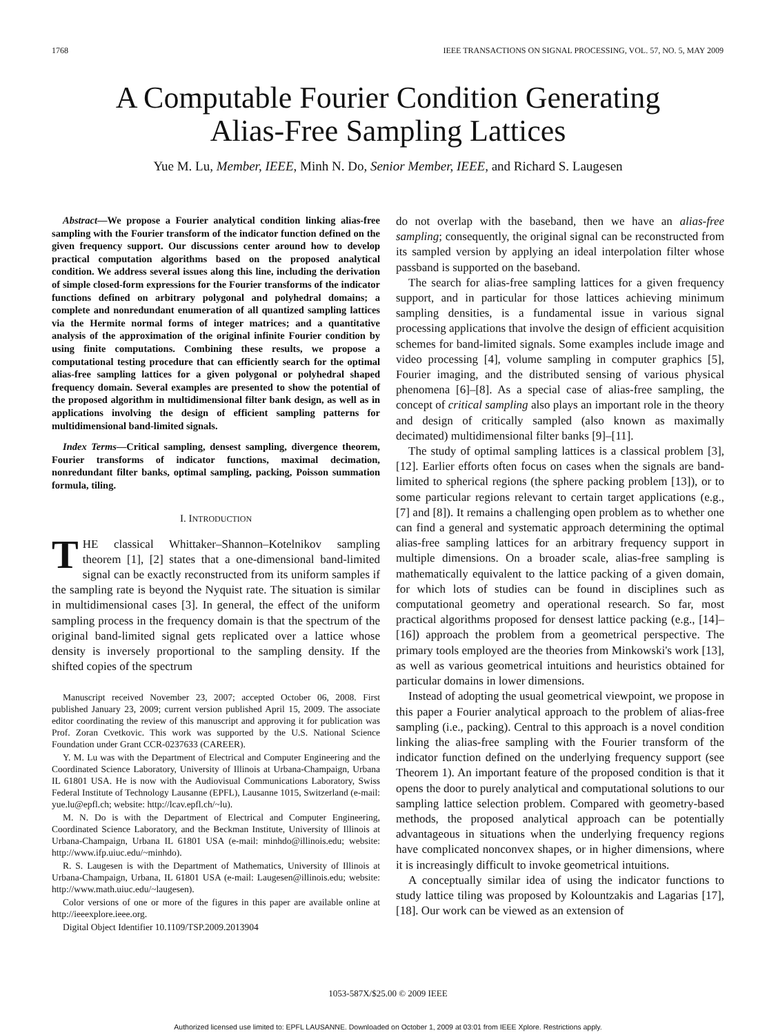1768 IEEE TRANSACTIONS ON SIGNAL PROCESSING, VOL. 57, NO. 5, MAY 2009
A Computable Fourier Condition Generating
Alias-Free Sampling Lattices
Yue M. Lu, Member, IEEE, Minh N. Do, Senior Member, IEEE, and Richard S. Laugesen
Abstract—We propose a Fourier analytical condition linking alias-free sampling with the Fourier transform of the indicator function defined on the given frequency support. Our discussions center around how to develop practical computation algorithms based on the proposed analytical condition. We address several issues along this line, including the derivation of simple closed-form expressions for the Fourier transforms of the indicator functions defined on arbitrary polygonal and polyhedral domains; a complete and nonredundant enumeration of all quantized sampling lattices via the Hermite normal forms of integer matrices; and a quantitative analysis of the approximation of the original infinite Fourier condition by using finite computations. Combining these results, we propose a computational testing procedure that can efficiently search for the optimal alias-free sampling lattices for a given polygonal or polyhedral shaped frequency domain. Several examples are presented to show the potential of the proposed algorithm in multidimensional filter bank design, as well as in applications involving the design of efficient sampling patterns for multidimensional band-limited signals.
Index Terms—Critical sampling, densest sampling, divergence theorem, Fourier transforms of indicator functions, maximal decimation, nonredundant filter banks, optimal sampling, packing, Poisson summation formula, tiling.
I. INTRODUCTION
THE classical Whittaker–Shannon–Kotelnikov sampling theorem [1], [2] states that a one-dimensional band-limited signal can be exactly reconstructed from its uniform samples if the sampling rate is beyond the Nyquist rate. The situation is similar in multidimensional cases [3]. In general, the effect of the uniform sampling process in the frequency domain is that the spectrum of the original band-limited signal gets replicated over a lattice whose density is inversely proportional to the sampling density. If the shifted copies of the spectrum
Manuscript received November 23, 2007; accepted October 06, 2008. First published January 23, 2009; current version published April 15, 2009. The associate editor coordinating the review of this manuscript and approving it for publication was Prof. Zoran Cvetkovic. This work was supported by the U.S. National Science Foundation under Grant CCR-0237633 (CAREER).
Y. M. Lu was with the Department of Electrical and Computer Engineering and the Coordinated Science Laboratory, University of Illinois at Urbana-Champaign, Urbana IL 61801 USA. He is now with the Audiovisual Communications Laboratory, Swiss Federal Institute of Technology Lausanne (EPFL), Lausanne 1015, Switzerland (e-mail: yue.lu@epfl.ch; website: http://lcav.epfl.ch/~lu).
M. N. Do is with the Department of Electrical and Computer Engineering, Coordinated Science Laboratory, and the Beckman Institute, University of Illinois at Urbana-Champaign, Urbana IL 61801 USA (e-mail: minhdo@illinois.edu; website: http://www.ifp.uiuc.edu/~minhdo).
R. S. Laugesen is with the Department of Mathematics, University of Illinois at Urbana-Champaign, Urbana, IL 61801 USA (e-mail: Laugesen@illinois.edu; website: http://www.math.uiuc.edu/~laugesen).
Color versions of one or more of the figures in this paper are available online at http://ieeexplore.ieee.org.
Digital Object Identifier 10.1109/TSP.2009.2013904
do not overlap with the baseband, then we have an alias-free sampling; consequently, the original signal can be reconstructed from its sampled version by applying an ideal interpolation filter whose passband is supported on the baseband.
The search for alias-free sampling lattices for a given frequency support, and in particular for those lattices achieving minimum sampling densities, is a fundamental issue in various signal processing applications that involve the design of efficient acquisition schemes for band-limited signals. Some examples include image and video processing [4], volume sampling in computer graphics [5], Fourier imaging, and the distributed sensing of various physical phenomena [6]–[8]. As a special case of alias-free sampling, the concept of critical sampling also plays an important role in the theory and design of critically sampled (also known as maximally decimated) multidimensional filter banks [9]–[11].
The study of optimal sampling lattices is a classical problem [3], [12]. Earlier efforts often focus on cases when the signals are band-limited to spherical regions (the sphere packing problem [13]), or to some particular regions relevant to certain target applications (e.g., [7] and [8]). It remains a challenging open problem as to whether one can find a general and systematic approach determining the optimal alias-free sampling lattices for an arbitrary frequency support in multiple dimensions. On a broader scale, alias-free sampling is mathematically equivalent to the lattice packing of a given domain, for which lots of studies can be found in disciplines such as computational geometry and operational research. So far, most practical algorithms proposed for densest lattice packing (e.g., [14]–[16]) approach the problem from a geometrical perspective. The primary tools employed are the theories from Minkowski's work [13], as well as various geometrical intuitions and heuristics obtained for particular domains in lower dimensions.
Instead of adopting the usual geometrical viewpoint, we propose in this paper a Fourier analytical approach to the problem of alias-free sampling (i.e., packing). Central to this approach is a novel condition linking the alias-free sampling with the Fourier transform of the indicator function defined on the underlying frequency support (see Theorem 1). An important feature of the proposed condition is that it opens the door to purely analytical and computational solutions to our sampling lattice selection problem. Compared with geometry-based methods, the proposed analytical approach can be potentially advantageous in situations when the underlying frequency regions have complicated nonconvex shapes, or in higher dimensions, where it is increasingly difficult to invoke geometrical intuitions.
A conceptually similar idea of using the indicator functions to study lattice tiling was proposed by Kolountzakis and Lagarias [17], [18]. Our work can be viewed as an extension of
1053-587X/$25.00 © 2009 IEEE
Authorized licensed use limited to: EPFL LAUSANNE. Downloaded on October 1, 2009 at 03:01 from IEEE Xplore. Restrictions apply.